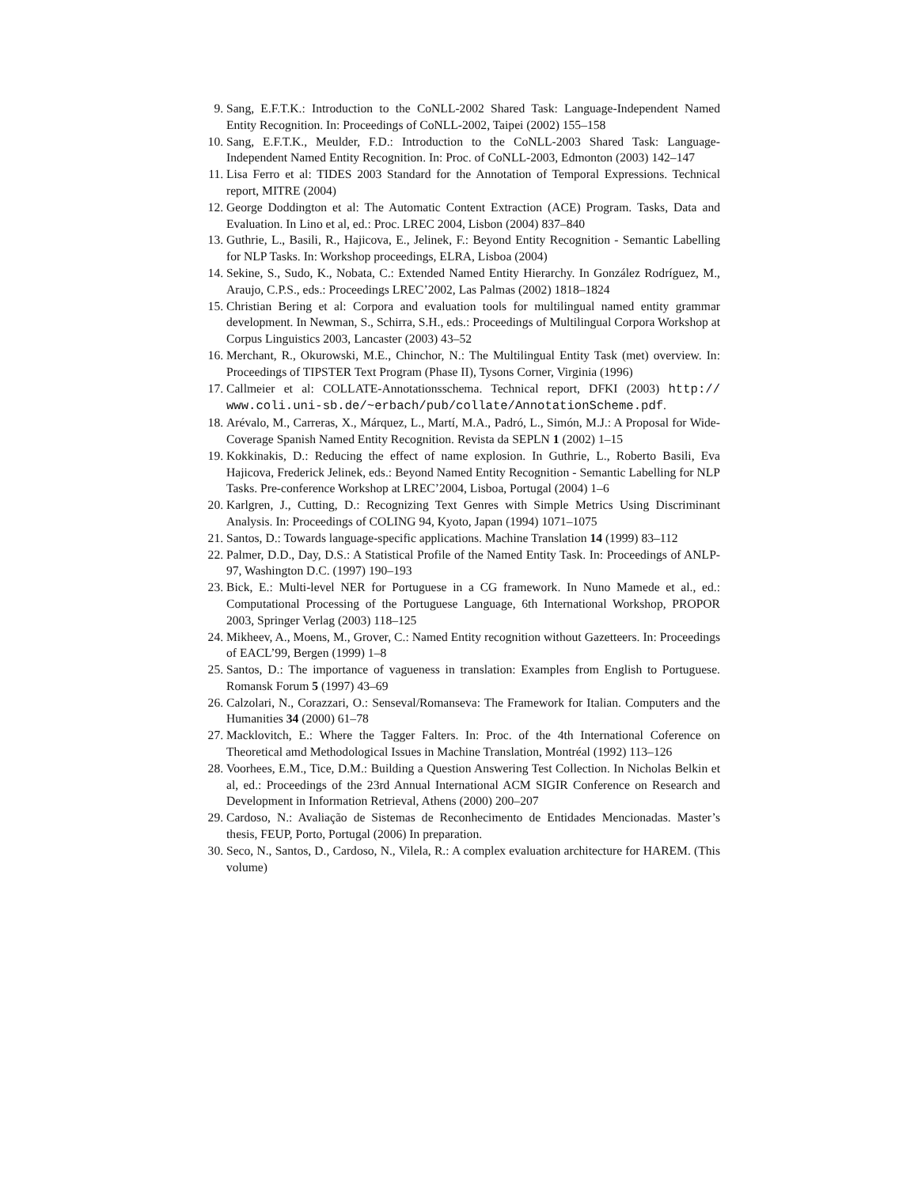9. Sang, E.F.T.K.: Introduction to the CoNLL-2002 Shared Task: Language-Independent Named Entity Recognition. In: Proceedings of CoNLL-2002, Taipei (2002) 155–158
10. Sang, E.F.T.K., Meulder, F.D.: Introduction to the CoNLL-2003 Shared Task: Language-Independent Named Entity Recognition. In: Proc. of CoNLL-2003, Edmonton (2003) 142–147
11. Lisa Ferro et al: TIDES 2003 Standard for the Annotation of Temporal Expressions. Technical report, MITRE (2004)
12. George Doddington et al: The Automatic Content Extraction (ACE) Program. Tasks, Data and Evaluation. In Lino et al, ed.: Proc. LREC 2004, Lisbon (2004) 837–840
13. Guthrie, L., Basili, R., Hajicova, E., Jelinek, F.: Beyond Entity Recognition - Semantic Labelling for NLP Tasks. In: Workshop proceedings, ELRA, Lisboa (2004)
14. Sekine, S., Sudo, K., Nobata, C.: Extended Named Entity Hierarchy. In González Rodríguez, M., Araujo, C.P.S., eds.: Proceedings LREC’2002, Las Palmas (2002) 1818–1824
15. Christian Bering et al: Corpora and evaluation tools for multilingual named entity grammar development. In Newman, S., Schirra, S.H., eds.: Proceedings of Multilingual Corpora Workshop at Corpus Linguistics 2003, Lancaster (2003) 43–52
16. Merchant, R., Okurowski, M.E., Chinchor, N.: The Multilingual Entity Task (met) overview. In: Proceedings of TIPSTER Text Program (Phase II), Tysons Corner, Virginia (1996)
17. Callmeier et al: COLLATE-Annotationsschema. Technical report, DFKI (2003) http:// www.coli.uni-sb.de/~erbach/pub/collate/AnnotationScheme.pdf.
18. Arévalo, M., Carreras, X., Márquez, L., Martí, M.A., Padró, L., Simón, M.J.: A Proposal for Wide-Coverage Spanish Named Entity Recognition. Revista da SEPLN 1 (2002) 1–15
19. Kokkinakis, D.: Reducing the effect of name explosion. In Guthrie, L., Roberto Basili, Eva Hajicova, Frederick Jelinek, eds.: Beyond Named Entity Recognition - Semantic Labelling for NLP Tasks. Pre-conference Workshop at LREC’2004, Lisboa, Portugal (2004) 1–6
20. Karlgren, J., Cutting, D.: Recognizing Text Genres with Simple Metrics Using Discriminant Analysis. In: Proceedings of COLING 94, Kyoto, Japan (1994) 1071–1075
21. Santos, D.: Towards language-specific applications. Machine Translation 14 (1999) 83–112
22. Palmer, D.D., Day, D.S.: A Statistical Profile of the Named Entity Task. In: Proceedings of ANLP-97, Washington D.C. (1997) 190–193
23. Bick, E.: Multi-level NER for Portuguese in a CG framework. In Nuno Mamede et al., ed.: Computational Processing of the Portuguese Language, 6th International Workshop, PROPOR 2003, Springer Verlag (2003) 118–125
24. Mikheev, A., Moens, M., Grover, C.: Named Entity recognition without Gazetteers. In: Proceedings of EACL’99, Bergen (1999) 1–8
25. Santos, D.: The importance of vagueness in translation: Examples from English to Portuguese. Romansk Forum 5 (1997) 43–69
26. Calzolari, N., Corazzari, O.: Senseval/Romanseva: The Framework for Italian. Computers and the Humanities 34 (2000) 61–78
27. Macklovitch, E.: Where the Tagger Falters. In: Proc. of the 4th International Coference on Theoretical amd Methodological Issues in Machine Translation, Montréal (1992) 113–126
28. Voorhees, E.M., Tice, D.M.: Building a Question Answering Test Collection. In Nicholas Belkin et al, ed.: Proceedings of the 23rd Annual International ACM SIGIR Conference on Research and Development in Information Retrieval, Athens (2000) 200–207
29. Cardoso, N.: Avaliação de Sistemas de Reconhecimento de Entidades Mencionadas. Master’s thesis, FEUP, Porto, Portugal (2006) In preparation.
30. Seco, N., Santos, D., Cardoso, N., Vilela, R.: A complex evaluation architecture for HAREM. (This volume)